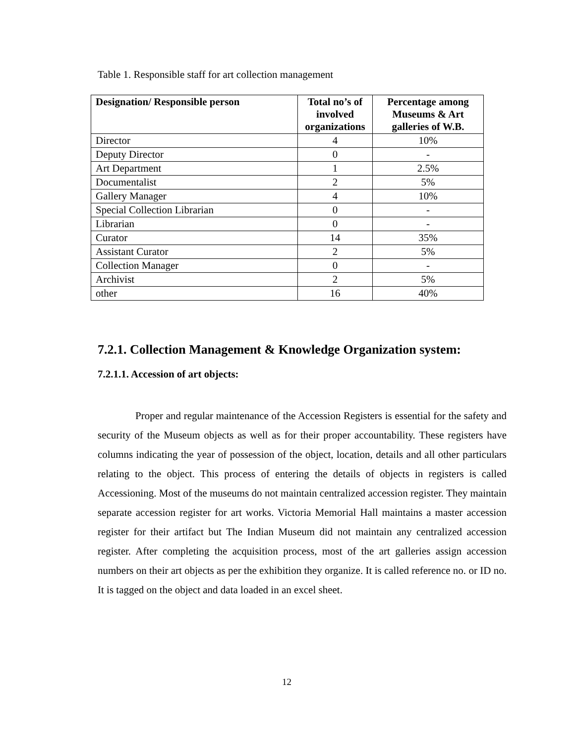Table 1. Responsible staff for art collection management
| Designation/ Responsible person | Total no’s of involved organizations | Percentage among Museums & Art galleries of W.B. |
| --- | --- | --- |
| Director | 4 | 10% |
| Deputy Director | 0 | - |
| Art Department | 1 | 2.5% |
| Documentalist | 2 | 5% |
| Gallery Manager | 4 | 10% |
| Special Collection Librarian | 0 | - |
| Librarian | 0 | - |
| Curator | 14 | 35% |
| Assistant Curator | 2 | 5% |
| Collection Manager | 0 | - |
| Archivist | 2 | 5% |
| other | 16 | 40% |
7.2.1. Collection Management & Knowledge Organization system:
7.2.1.1. Accession of art objects:
Proper and regular maintenance of the Accession Registers is essential for the safety and security of the Museum objects as well as for their proper accountability. These registers have columns indicating the year of possession of the object, location, details and all other particulars relating to the object. This process of entering the details of objects in registers is called Accessioning. Most of the museums do not maintain centralized accession register. They maintain separate accession register for art works. Victoria Memorial Hall maintains a master accession register for their artifact but The Indian Museum did not maintain any centralized accession register. After completing the acquisition process, most of the art galleries assign accession numbers on their art objects as per the exhibition they organize. It is called reference no. or ID no. It is tagged on the object and data loaded in an excel sheet.
12